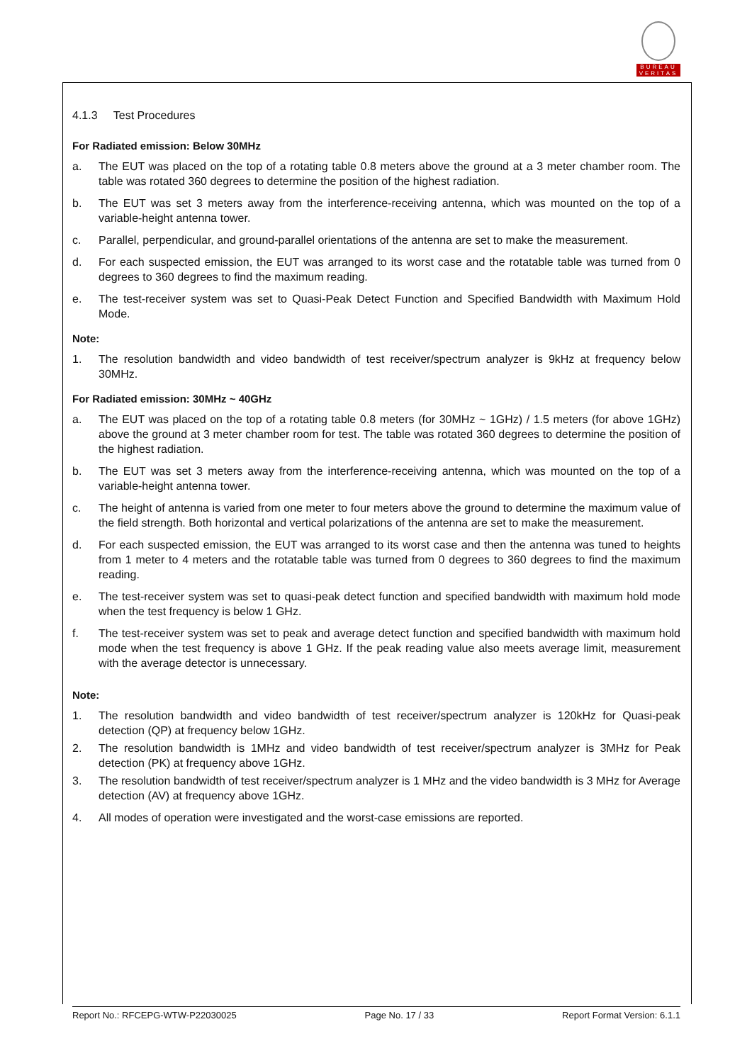BUREAU
VERITAS
4.1.3 Test Procedures
For Radiated emission: Below 30MHz
a. The EUT was placed on the top of a rotating table 0.8 meters above the ground at a 3 meter chamber room. The table was rotated 360 degrees to determine the position of the highest radiation.
b. The EUT was set 3 meters away from the interference-receiving antenna, which was mounted on the top of a variable-height antenna tower.
c. Parallel, perpendicular, and ground-parallel orientations of the antenna are set to make the measurement.
d. For each suspected emission, the EUT was arranged to its worst case and the rotatable table was turned from 0 degrees to 360 degrees to find the maximum reading.
e. The test-receiver system was set to Quasi-Peak Detect Function and Specified Bandwidth with Maximum Hold Mode.
Note:
1. The resolution bandwidth and video bandwidth of test receiver/spectrum analyzer is 9kHz at frequency below 30MHz.
For Radiated emission: 30MHz ~ 40GHz
a. The EUT was placed on the top of a rotating table 0.8 meters (for 30MHz ~ 1GHz) / 1.5 meters (for above 1GHz) above the ground at 3 meter chamber room for test. The table was rotated 360 degrees to determine the position of the highest radiation.
b. The EUT was set 3 meters away from the interference-receiving antenna, which was mounted on the top of a variable-height antenna tower.
c. The height of antenna is varied from one meter to four meters above the ground to determine the maximum value of the field strength. Both horizontal and vertical polarizations of the antenna are set to make the measurement.
d. For each suspected emission, the EUT was arranged to its worst case and then the antenna was tuned to heights from 1 meter to 4 meters and the rotatable table was turned from 0 degrees to 360 degrees to find the maximum reading.
e. The test-receiver system was set to quasi-peak detect function and specified bandwidth with maximum hold mode when the test frequency is below 1 GHz.
f. The test-receiver system was set to peak and average detect function and specified bandwidth with maximum hold mode when the test frequency is above 1 GHz. If the peak reading value also meets average limit, measurement with the average detector is unnecessary.
Note:
1. The resolution bandwidth and video bandwidth of test receiver/spectrum analyzer is 120kHz for Quasi-peak detection (QP) at frequency below 1GHz.
2. The resolution bandwidth is 1MHz and video bandwidth of test receiver/spectrum analyzer is 3MHz for Peak detection (PK) at frequency above 1GHz.
3. The resolution bandwidth of test receiver/spectrum analyzer is 1 MHz and the video bandwidth is 3 MHz for Average detection (AV) at frequency above 1GHz.
4. All modes of operation were investigated and the worst-case emissions are reported.
Report No.: RFCEPG-WTW-P22030025 Page No. 17 / 33 Report Format Version: 6.1.1